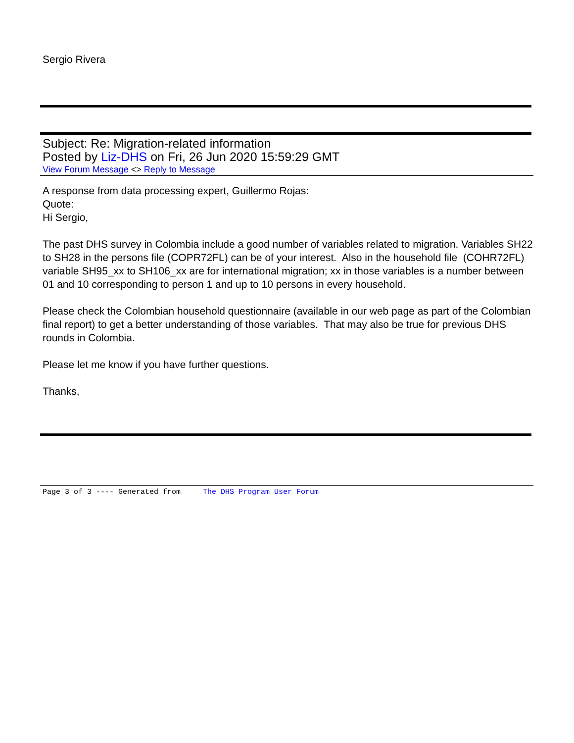Sergio Rivera
Subject: Re: Migration-related information
Posted by Liz-DHS on Fri, 26 Jun 2020 15:59:29 GMT
View Forum Message <> Reply to Message
A response from data processing expert, Guillermo Rojas:
Quote:
Hi Sergio,
The past DHS survey in Colombia include a good number of variables related to migration. Variables SH22 to SH28 in the persons file (COPR72FL) can be of your interest. Also in the household file (COHR72FL) variable SH95_xx to SH106_xx are for international migration; xx in those variables is a number between 01 and 10 corresponding to person 1 and up to 10 persons in every household.
Please check the Colombian household questionnaire (available in our web page as part of the Colombian final report) to get a better understanding of those variables. That may also be true for previous DHS rounds in Colombia.
Please let me know if you have further questions.
Thanks,
Page 3 of 3 ---- Generated from The DHS Program User Forum